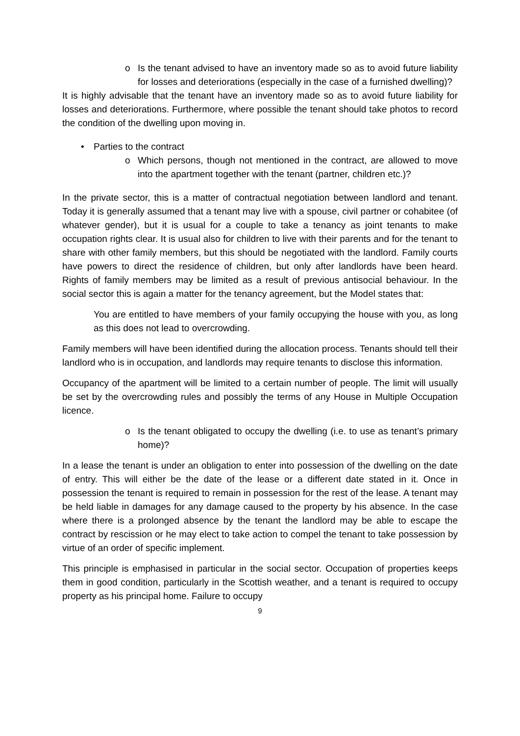o Is the tenant advised to have an inventory made so as to avoid future liability for losses and deteriorations (especially in the case of a furnished dwelling)?
It is highly advisable that the tenant have an inventory made so as to avoid future liability for losses and deteriorations. Furthermore, where possible the tenant should take photos to record the condition of the dwelling upon moving in.
• Parties to the contract
o Which persons, though not mentioned in the contract, are allowed to move into the apartment together with the tenant (partner, children etc.)?
In the private sector, this is a matter of contractual negotiation between landlord and tenant. Today it is generally assumed that a tenant may live with a spouse, civil partner or cohabitee (of whatever gender), but it is usual for a couple to take a tenancy as joint tenants to make occupation rights clear. It is usual also for children to live with their parents and for the tenant to share with other family members, but this should be negotiated with the landlord. Family courts have powers to direct the residence of children, but only after landlords have been heard. Rights of family members may be limited as a result of previous antisocial behaviour. In the social sector this is again a matter for the tenancy agreement, but the Model states that:
You are entitled to have members of your family occupying the house with you, as long as this does not lead to overcrowding.
Family members will have been identified during the allocation process. Tenants should tell their landlord who is in occupation, and landlords may require tenants to disclose this information.
Occupancy of the apartment will be limited to a certain number of people. The limit will usually be set by the overcrowding rules and possibly the terms of any House in Multiple Occupation licence.
o Is the tenant obligated to occupy the dwelling (i.e. to use as tenant’s primary home)?
In a lease the tenant is under an obligation to enter into possession of the dwelling on the date of entry. This will either be the date of the lease or a different date stated in it. Once in possession the tenant is required to remain in possession for the rest of the lease. A tenant may be held liable in damages for any damage caused to the property by his absence. In the case where there is a prolonged absence by the tenant the landlord may be able to escape the contract by rescission or he may elect to take action to compel the tenant to take possession by virtue of an order of specific implement.
This principle is emphasised in particular in the social sector. Occupation of properties keeps them in good condition, particularly in the Scottish weather, and a tenant is required to occupy property as his principal home. Failure to occupy
9